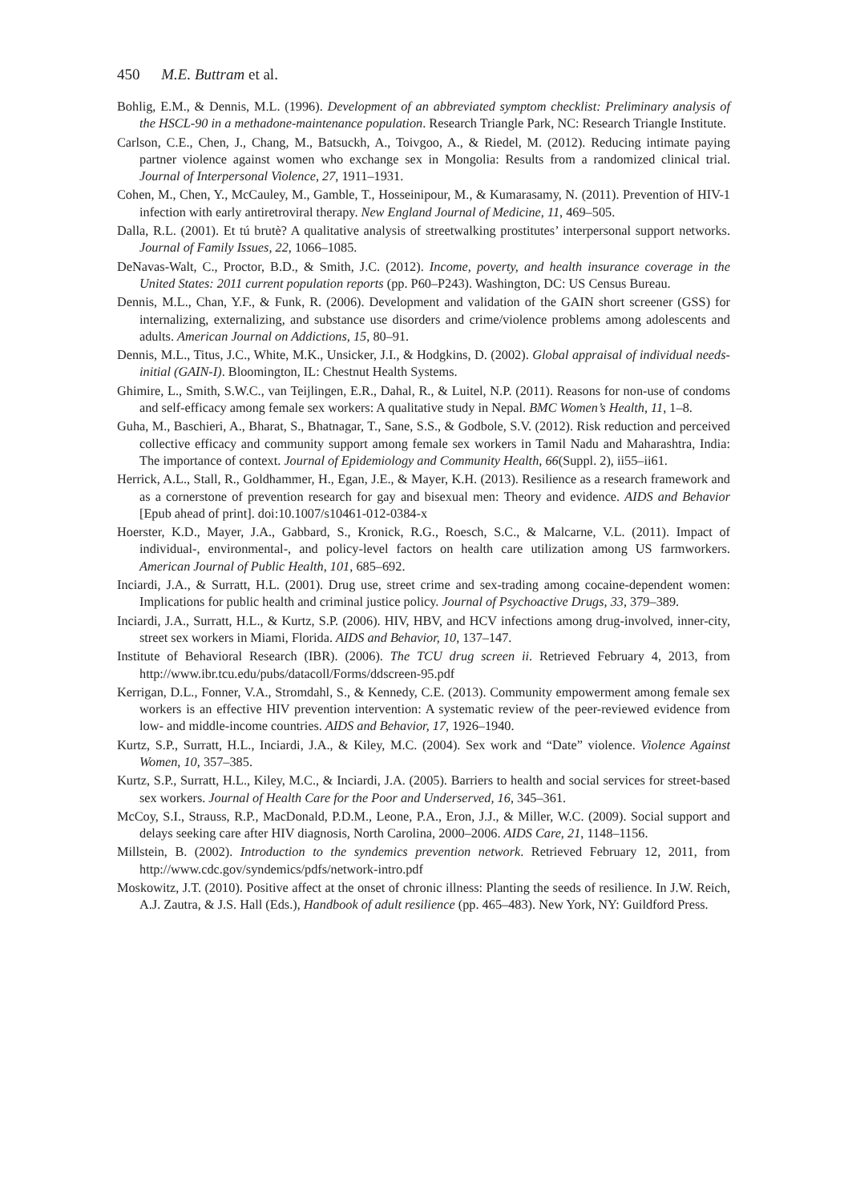450 M.E. Buttram et al.
Bohlig, E.M., & Dennis, M.L. (1996). Development of an abbreviated symptom checklist: Preliminary analysis of the HSCL-90 in a methadone-maintenance population. Research Triangle Park, NC: Research Triangle Institute.
Carlson, C.E., Chen, J., Chang, M., Batsuckh, A., Toivgoo, A., & Riedel, M. (2012). Reducing intimate paying partner violence against women who exchange sex in Mongolia: Results from a randomized clinical trial. Journal of Interpersonal Violence, 27, 1911–1931.
Cohen, M., Chen, Y., McCauley, M., Gamble, T., Hosseinipour, M., & Kumarasamy, N. (2011). Prevention of HIV-1 infection with early antiretroviral therapy. New England Journal of Medicine, 11, 469–505.
Dalla, R.L. (2001). Et tú brutè? A qualitative analysis of streetwalking prostitutes’ interpersonal support networks. Journal of Family Issues, 22, 1066–1085.
DeNavas-Walt, C., Proctor, B.D., & Smith, J.C. (2012). Income, poverty, and health insurance coverage in the United States: 2011 current population reports (pp. P60–P243). Washington, DC: US Census Bureau.
Dennis, M.L., Chan, Y.F., & Funk, R. (2006). Development and validation of the GAIN short screener (GSS) for internalizing, externalizing, and substance use disorders and crime/violence problems among adolescents and adults. American Journal on Addictions, 15, 80–91.
Dennis, M.L., Titus, J.C., White, M.K., Unsicker, J.I., & Hodgkins, D. (2002). Global appraisal of individual needs-initial (GAIN-I). Bloomington, IL: Chestnut Health Systems.
Ghimire, L., Smith, S.W.C., van Teijlingen, E.R., Dahal, R., & Luitel, N.P. (2011). Reasons for non-use of condoms and self-efficacy among female sex workers: A qualitative study in Nepal. BMC Women’s Health, 11, 1–8.
Guha, M., Baschieri, A., Bharat, S., Bhatnagar, T., Sane, S.S., & Godbole, S.V. (2012). Risk reduction and perceived collective efficacy and community support among female sex workers in Tamil Nadu and Maharashtra, India: The importance of context. Journal of Epidemiology and Community Health, 66(Suppl. 2), ii55–ii61.
Herrick, A.L., Stall, R., Goldhammer, H., Egan, J.E., & Mayer, K.H. (2013). Resilience as a research framework and as a cornerstone of prevention research for gay and bisexual men: Theory and evidence. AIDS and Behavior [Epub ahead of print]. doi:10.1007/s10461-012-0384-x
Hoerster, K.D., Mayer, J.A., Gabbard, S., Kronick, R.G., Roesch, S.C., & Malcarne, V.L. (2011). Impact of individual-, environmental-, and policy-level factors on health care utilization among US farmworkers. American Journal of Public Health, 101, 685–692.
Inciardi, J.A., & Surratt, H.L. (2001). Drug use, street crime and sex-trading among cocaine-dependent women: Implications for public health and criminal justice policy. Journal of Psychoactive Drugs, 33, 379–389.
Inciardi, J.A., Surratt, H.L., & Kurtz, S.P. (2006). HIV, HBV, and HCV infections among drug-involved, inner-city, street sex workers in Miami, Florida. AIDS and Behavior, 10, 137–147.
Institute of Behavioral Research (IBR). (2006). The TCU drug screen ii. Retrieved February 4, 2013, from http://www.ibr.tcu.edu/pubs/datacoll/Forms/ddscreen-95.pdf
Kerrigan, D.L., Fonner, V.A., Stromdahl, S., & Kennedy, C.E. (2013). Community empowerment among female sex workers is an effective HIV prevention intervention: A systematic review of the peer-reviewed evidence from low- and middle-income countries. AIDS and Behavior, 17, 1926–1940.
Kurtz, S.P., Surratt, H.L., Inciardi, J.A., & Kiley, M.C. (2004). Sex work and “Date” violence. Violence Against Women, 10, 357–385.
Kurtz, S.P., Surratt, H.L., Kiley, M.C., & Inciardi, J.A. (2005). Barriers to health and social services for street-based sex workers. Journal of Health Care for the Poor and Underserved, 16, 345–361.
McCoy, S.I., Strauss, R.P., MacDonald, P.D.M., Leone, P.A., Eron, J.J., & Miller, W.C. (2009). Social support and delays seeking care after HIV diagnosis, North Carolina, 2000–2006. AIDS Care, 21, 1148–1156.
Millstein, B. (2002). Introduction to the syndemics prevention network. Retrieved February 12, 2011, from http://www.cdc.gov/syndemics/pdfs/network-intro.pdf
Moskowitz, J.T. (2010). Positive affect at the onset of chronic illness: Planting the seeds of resilience. In J.W. Reich, A.J. Zautra, & J.S. Hall (Eds.), Handbook of adult resilience (pp. 465–483). New York, NY: Guildford Press.